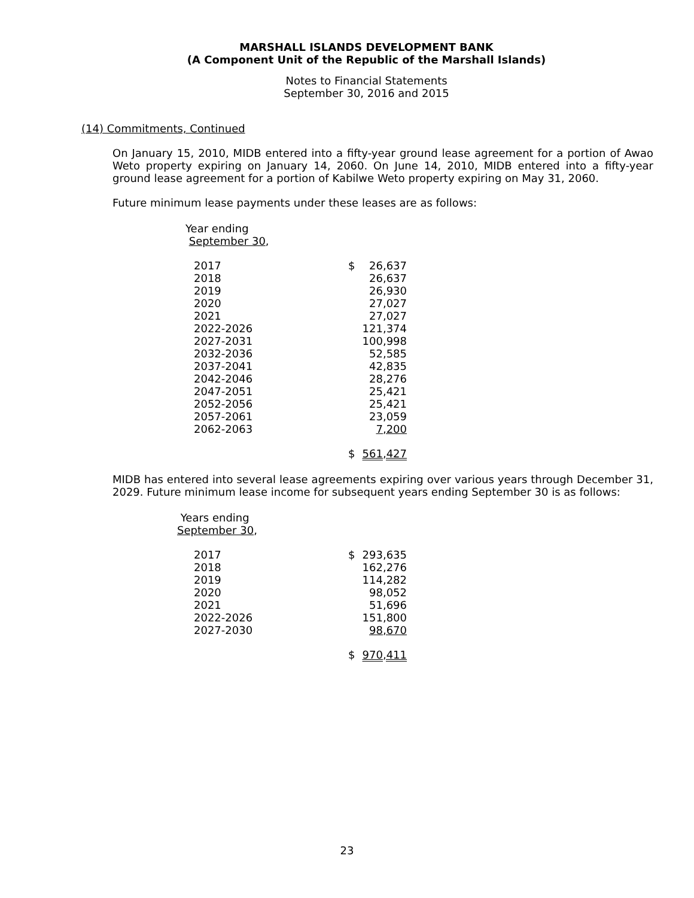MARSHALL ISLANDS DEVELOPMENT BANK
(A Component Unit of the Republic of the Marshall Islands)
Notes to Financial Statements
September 30, 2016 and 2015
(14) Commitments, Continued
On January 15, 2010, MIDB entered into a fifty-year ground lease agreement for a portion of Awao Weto property expiring on January 14, 2060. On June 14, 2010, MIDB entered into a fifty-year ground lease agreement for a portion of Kabilwe Weto property expiring on May 31, 2060.
Future minimum lease payments under these leases are as follows:
Year ending
September 30,
| 2017 | $ | 26,637 |
| 2018 | | 26,637 |
| 2019 | | 26,930 |
| 2020 | | 27,027 |
| 2021 | | 27,027 |
| 2022-2026 | | 121,374 |
| 2027-2031 | | 100,998 |
| 2032-2036 | | 52,585 |
| 2037-2041 | | 42,835 |
| 2042-2046 | | 28,276 |
| 2047-2051 | | 25,421 |
| 2052-2056 | | 25,421 |
| 2057-2061 | | 23,059 |
| 2062-2063 | | 7,200 |
| | $ | 561,427 |
MIDB has entered into several lease agreements expiring over various years through December 31, 2029. Future minimum lease income for subsequent years ending September 30 is as follows:
Years ending
September 30,
| 2017 | $ | 293,635 |
| 2018 | | 162,276 |
| 2019 | | 114,282 |
| 2020 | | 98,052 |
| 2021 | | 51,696 |
| 2022-2026 | | 151,800 |
| 2027-2030 | | 98,670 |
| | $ | 970,411 |
23